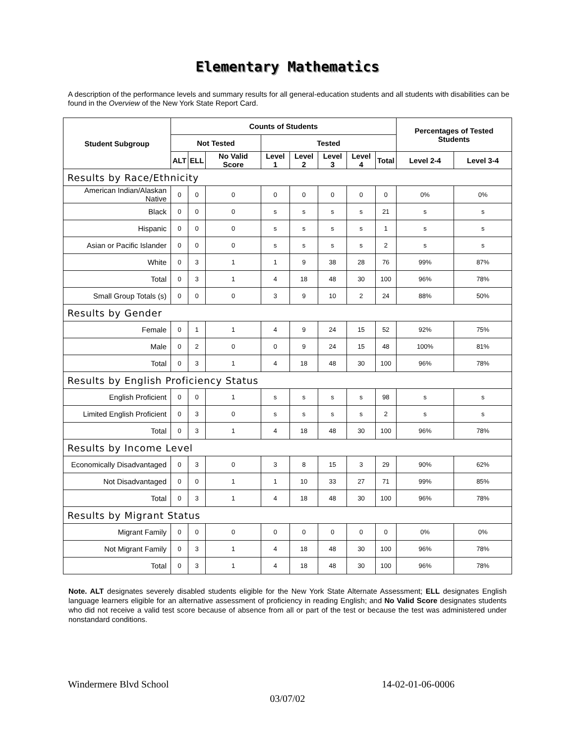Elementary Mathematics
A description of the performance levels and summary results for all general-education students and all students with disabilities can be found in the Overview of the New York State Report Card.
| Student Subgroup | Counts of Students | | | | | | | | Percentages of Tested Students | |
| --- | --- | --- | --- | --- | --- | --- | --- | --- | --- | --- |
| | Not Tested | | | Tested | | | | | | |
| | ALT | ELL | No Valid Score | Level 1 | Level 2 | Level 3 | Level 4 | Total | Level 2-4 | Level 3-4 |
| Results by Race/Ethnicity | | | | | | | | | | |
| American Indian/Alaskan Native | 0 | 0 | 0 | 0 | 0 | 0 | 0 | 0 | 0% | 0% |
| Black | 0 | 0 | 0 | s | s | s | s | 21 | s | s |
| Hispanic | 0 | 0 | 0 | s | s | s | s | 1 | s | s |
| Asian or Pacific Islander | 0 | 0 | 0 | s | s | s | s | 2 | s | s |
| White | 0 | 3 | 1 | 1 | 9 | 38 | 28 | 76 | 99% | 87% |
| Total | 0 | 3 | 1 | 4 | 18 | 48 | 30 | 100 | 96% | 78% |
| Small Group Totals (s) | 0 | 0 | 0 | 3 | 9 | 10 | 2 | 24 | 88% | 50% |
| Results by Gender | | | | | | | | | | |
| Female | 0 | 1 | 1 | 4 | 9 | 24 | 15 | 52 | 92% | 75% |
| Male | 0 | 2 | 0 | 0 | 9 | 24 | 15 | 48 | 100% | 81% |
| Total | 0 | 3 | 1 | 4 | 18 | 48 | 30 | 100 | 96% | 78% |
| Results by English Proficiency Status | | | | | | | | | | |
| English Proficient | 0 | 0 | 1 | s | s | s | s | 98 | s | s |
| Limited English Proficient | 0 | 3 | 0 | s | s | s | s | 2 | s | s |
| Total | 0 | 3 | 1 | 4 | 18 | 48 | 30 | 100 | 96% | 78% |
| Results by Income Level | | | | | | | | | | |
| Economically Disadvantaged | 0 | 3 | 0 | 3 | 8 | 15 | 3 | 29 | 90% | 62% |
| Not Disadvantaged | 0 | 0 | 1 | 1 | 10 | 33 | 27 | 71 | 99% | 85% |
| Total | 0 | 3 | 1 | 4 | 18 | 48 | 30 | 100 | 96% | 78% |
| Results by Migrant Status | | | | | | | | | | |
| Migrant Family | 0 | 0 | 0 | 0 | 0 | 0 | 0 | 0 | 0% | 0% |
| Not Migrant Family | 0 | 3 | 1 | 4 | 18 | 48 | 30 | 100 | 96% | 78% |
| Total | 0 | 3 | 1 | 4 | 18 | 48 | 30 | 100 | 96% | 78% |
Note. ALT designates severely disabled students eligible for the New York State Alternate Assessment; ELL designates English language learners eligible for an alternative assessment of proficiency in reading English; and No Valid Score designates students who did not receive a valid test score because of absence from all or part of the test or because the test was administered under nonstandard conditions.
Windermere Blvd School 14-02-01-06-0006
03/07/02